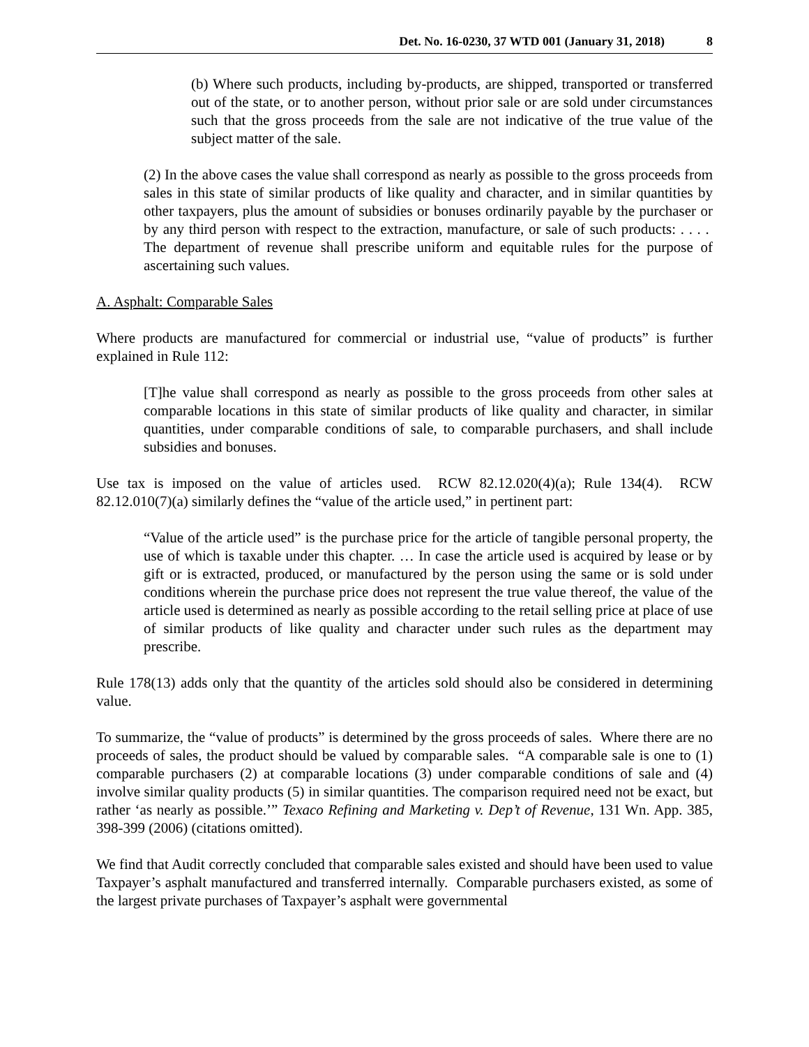Det. No. 16-0230, 37 WTD 001 (January 31, 2018) 8
(b) Where such products, including by-products, are shipped, transported or transferred out of the state, or to another person, without prior sale or are sold under circumstances such that the gross proceeds from the sale are not indicative of the true value of the subject matter of the sale.
(2) In the above cases the value shall correspond as nearly as possible to the gross proceeds from sales in this state of similar products of like quality and character, and in similar quantities by other taxpayers, plus the amount of subsidies or bonuses ordinarily payable by the purchaser or by any third person with respect to the extraction, manufacture, or sale of such products: . . . . The department of revenue shall prescribe uniform and equitable rules for the purpose of ascertaining such values.
A. Asphalt: Comparable Sales
Where products are manufactured for commercial or industrial use, “value of products” is further explained in Rule 112:
[T]he value shall correspond as nearly as possible to the gross proceeds from other sales at comparable locations in this state of similar products of like quality and character, in similar quantities, under comparable conditions of sale, to comparable purchasers, and shall include subsidies and bonuses.
Use tax is imposed on the value of articles used. RCW 82.12.020(4)(a); Rule 134(4). RCW 82.12.010(7)(a) similarly defines the “value of the article used,” in pertinent part:
“Value of the article used” is the purchase price for the article of tangible personal property, the use of which is taxable under this chapter. … In case the article used is acquired by lease or by gift or is extracted, produced, or manufactured by the person using the same or is sold under conditions wherein the purchase price does not represent the true value thereof, the value of the article used is determined as nearly as possible according to the retail selling price at place of use of similar products of like quality and character under such rules as the department may prescribe.
Rule 178(13) adds only that the quantity of the articles sold should also be considered in determining value.
To summarize, the “value of products” is determined by the gross proceeds of sales. Where there are no proceeds of sales, the product should be valued by comparable sales. “A comparable sale is one to (1) comparable purchasers (2) at comparable locations (3) under comparable conditions of sale and (4) involve similar quality products (5) in similar quantities. The comparison required need not be exact, but rather ‘as nearly as possible.’” Texaco Refining and Marketing v. Dep’t of Revenue, 131 Wn. App. 385, 398-399 (2006) (citations omitted).
We find that Audit correctly concluded that comparable sales existed and should have been used to value Taxpayer’s asphalt manufactured and transferred internally. Comparable purchasers existed, as some of the largest private purchases of Taxpayer’s asphalt were governmental